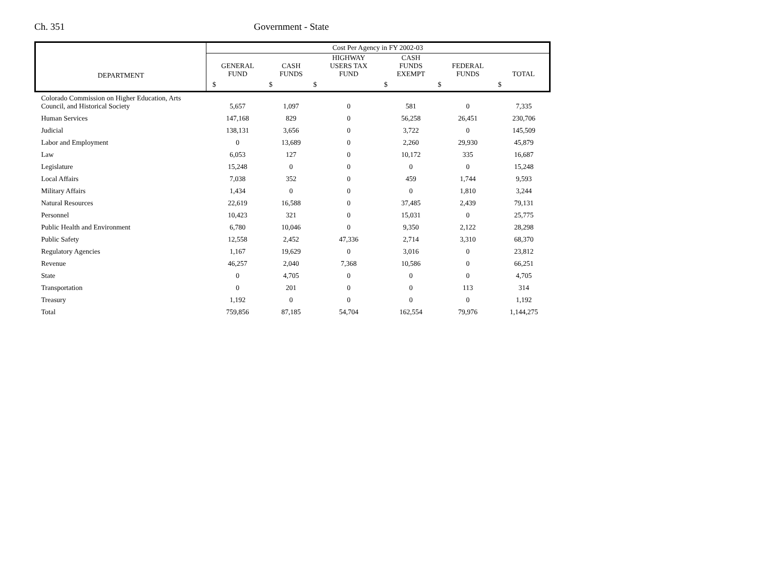Ch. 351 Government - State
| DEPARTMENT | Cost Per Agency in FY 2002-03 | | | | | |
| --- | --- | --- | --- | --- | --- | --- |
| | GENERAL FUND | CASH FUNDS | HIGHWAY USERS TAX FUND | CASH FUNDS EXEMPT | FEDERAL FUNDS | TOTAL |
| | $ | $ | $ | $ | $ | $ |
| Colorado Commission on Higher Education, Arts Council, and Historical Society | 5,657 | 1,097 | 0 | 581 | 0 | 7,335 |
| Human Services | 147,168 | 829 | 0 | 56,258 | 26,451 | 230,706 |
| Judicial | 138,131 | 3,656 | 0 | 3,722 | 0 | 145,509 |
| Labor and Employment | 0 | 13,689 | 0 | 2,260 | 29,930 | 45,879 |
| Law | 6,053 | 127 | 0 | 10,172 | 335 | 16,687 |
| Legislature | 15,248 | 0 | 0 | 0 | 0 | 15,248 |
| Local Affairs | 7,038 | 352 | 0 | 459 | 1,744 | 9,593 |
| Military Affairs | 1,434 | 0 | 0 | 0 | 1,810 | 3,244 |
| Natural Resources | 22,619 | 16,588 | 0 | 37,485 | 2,439 | 79,131 |
| Personnel | 10,423 | 321 | 0 | 15,031 | 0 | 25,775 |
| Public Health and Environment | 6,780 | 10,046 | 0 | 9,350 | 2,122 | 28,298 |
| Public Safety | 12,558 | 2,452 | 47,336 | 2,714 | 3,310 | 68,370 |
| Regulatory Agencies | 1,167 | 19,629 | 0 | 3,016 | 0 | 23,812 |
| Revenue | 46,257 | 2,040 | 7,368 | 10,586 | 0 | 66,251 |
| State | 0 | 4,705 | 0 | 0 | 0 | 4,705 |
| Transportation | 0 | 201 | 0 | 0 | 113 | 314 |
| Treasury | 1,192 | 0 | 0 | 0 | 0 | 1,192 |
| Total | 759,856 | 87,185 | 54,704 | 162,554 | 79,976 | 1,144,275 |